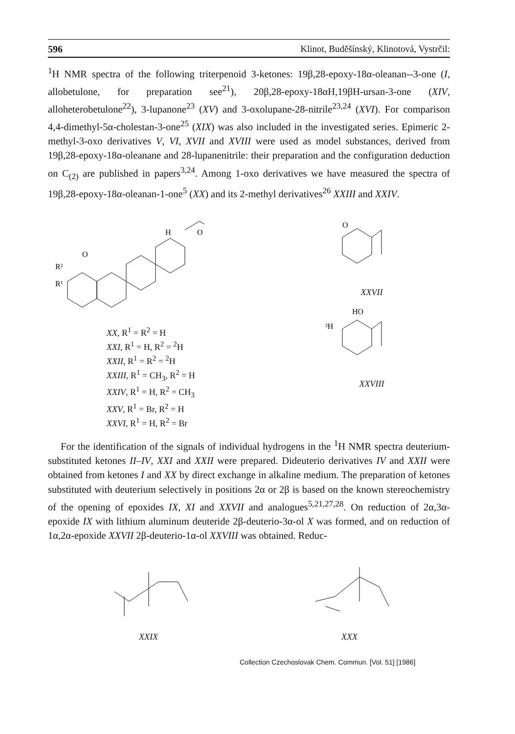596 Klinot, Buděšínský, Klinotová, Vystrčil:
<sup>1</sup>H NMR spectra of the following triterpenoid 3-ketones: 19β,28-epoxy-18α-oleanan--3-one (I, allobetulone, for preparation see<sup>21</sup>), 20β,28-epoxy-18αH,19βH-ursan-3-one (XIV, alloheterobetulone<sup>22</sup>), 3-lupanone<sup>23</sup> (XV) and 3-oxolupane-28-nitrile<sup>23,24</sup> (XVI). For comparison 4,4-dimethyl-5α-cholestan-3-one<sup>25</sup> (XIX) was also included in the investigated series. Epimeric 2-methyl-3-oxo derivatives V, VI, XVII and XVIII were used as model substances, derived from 19β,28-epoxy-18α-oleanane and 28-lupanenitrile: their preparation and the configuration deduction on C<sub>(2)</sub> are published in papers<sup>3,24</sup>. Among 1-oxo derivatives we have measured the spectra of 19β,28-epoxy-18α-oleanan-1-one<sup>5</sup> (XX) and its 2-methyl derivatives<sup>26</sup> XXIII and XXIV.
R²
R¹
O
H
O
XX, R<sup>1</sup> = R<sup>2</sup> = H
XXI, R<sup>1</sup> = H, R<sup>2</sup> = <sup>2</sup>H
XXII, R<sup>1</sup> = R<sup>2</sup> = <sup>2</sup>H
XXIII, R<sup>1</sup> = CH<sub>3</sub>, R<sup>2</sup> = H
XXIV, R<sup>1</sup> = H, R<sup>2</sup> = CH<sub>3</sub>
XXV, R<sup>1</sup> = Br, R<sup>2</sup> = H
XXVI, R<sup>1</sup> = H, R<sup>2</sup> = Br
O
XXVII
HO
²H
XXVIII
For the identification of the signals of individual hydrogens in the <sup>1</sup>H NMR spectra deuterium-substituted ketones II–IV, XXI and XXII were prepared. Dideuterio derivatives IV and XXII were obtained from ketones I and XX by direct exchange in alkaline medium. The preparation of ketones substituted with deuterium selectively in positions 2α or 2β is based on the known stereochemistry of the opening of epoxides IX, XI and XXVII and analogues<sup>5,21,27,28</sup>. On reduction of 2α,3α-epoxide IX with lithium aluminum deuteride 2β-deuterio-3α-ol X was formed, and on reduction of 1α,2α-epoxide XXVII 2β-deuterio-1α-ol XXVIII was obtained. Reduc-
XXIX XXX
Collection Czechoslovak Chem. Commun. [Vol. 51] [1986]